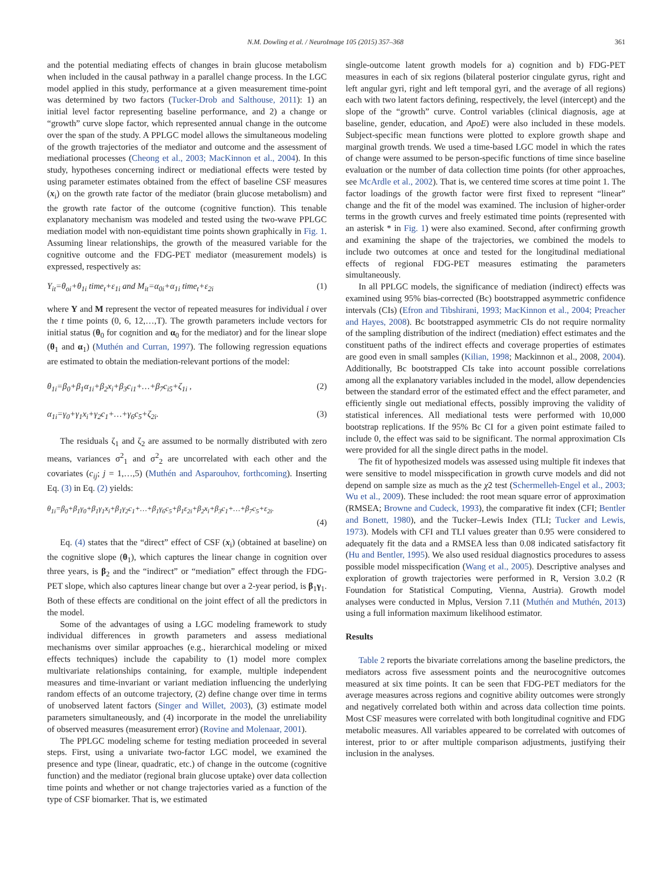N.M. Dowling et al. / NeuroImage 105 (2015) 357–368 361
and the potential mediating effects of changes in brain glucose metabolism when included in the causal pathway in a parallel change process. In the LGC model applied in this study, performance at a given measurement time-point was determined by two factors (Tucker-Drob and Salthouse, 2011): 1) an initial level factor representing baseline performance, and 2) a change or “growth” curve slope factor, which represented annual change in the outcome over the span of the study. A PPLGC model allows the simultaneous modeling of the growth trajectories of the mediator and outcome and the assessment of mediational processes (Cheong et al., 2003; MacKinnon et al., 2004). In this study, hypotheses concerning indirect or mediational effects were tested by using parameter estimates obtained from the effect of baseline CSF measures (x<sub>i</sub>) on the growth rate factor of the mediator (brain glucose metabolism) and the growth rate factor of the outcome (cognitive function). This tenable explanatory mechanism was modeled and tested using the two-wave PPLGC mediation model with non-equidistant time points shown graphically in Fig. 1. Assuming linear relationships, the growth of the measured variable for the cognitive outcome and the FDG-PET mediator (measurement models) is expressed, respectively as:
Y<sub>it</sub>=θ<sub>oi</sub>+θ<sub>1i</sub> time<sub>t</sub>+ε<sub>1i</sub> and M<sub>it</sub>=α<sub>0i</sub>+α<sub>1i</sub> time<sub>t</sub>+ε<sub>2i</sub> (1)
where Y and M represent the vector of repeated measures for individual i over the t time points (0, 6, 12,…,T). The growth parameters include vectors for initial status (θ<sub>0</sub> for cognition and α<sub>0</sub> for the mediator) and for the linear slope (θ<sub>1</sub> and α<sub>1</sub>) (Muthén and Curran, 1997). The following regression equations are estimated to obtain the mediation-relevant portions of the model:
θ<sub>1i</sub>=β<sub>0</sub>+β<sub>1</sub>α<sub>1i</sub>+β<sub>2</sub>x<sub>i</sub>+β<sub>3</sub>c<sub>i1</sub>+…+β<sub>7</sub>c<sub>i5</sub>+ζ<sub>1i</sub> , (2)
α<sub>1i</sub>=γ<sub>0</sub>+γ<sub>1</sub>x<sub>i</sub>+γ<sub>2</sub>c<sub>1</sub>+…+γ<sub>6</sub>c<sub>5</sub>+ζ<sub>2i</sub>. (3)
The residuals ζ<sub>1</sub> and ζ<sub>2</sub> are assumed to be normally distributed with zero means, variances σ<sup>2</sup><sub>1</sub> and σ<sup>2</sup><sub>2</sub> are uncorrelated with each other and the covariates (c<sub>ij</sub>; j = 1,…,5) (Muthén and Asparouhov, forthcoming). Inserting Eq. (3) in Eq. (2) yields:
θ<sub>1i</sub>=β<sub>0</sub>+β<sub>1</sub>γ<sub>0</sub>+β<sub>1</sub>γ<sub>1</sub>x<sub>i</sub>+β<sub>1</sub>γ<sub>2</sub>c<sub>1</sub>+…+β<sub>1</sub>γ<sub>6</sub>c<sub>5</sub>+β<sub>1</sub>ε<sub>2i</sub>+β<sub>2</sub>x<sub>i</sub>+β<sub>3</sub>c<sub>1</sub>+…+β<sub>7</sub>c<sub>5</sub>+ε<sub>2i</sub>.
(4)
Eq. (4) states that the “direct” effect of CSF (x<sub>i</sub>) (obtained at baseline) on the cognitive slope (θ<sub>1</sub>), which captures the linear change in cognition over three years, is β<sub>2</sub> and the “indirect” or “mediation” effect through the FDG-PET slope, which also captures linear change but over a 2-year period, is β<sub>1</sub>γ<sub>1</sub>. Both of these effects are conditional on the joint effect of all the predictors in the model.
Some of the advantages of using a LGC modeling framework to study individual differences in growth parameters and assess mediational mechanisms over similar approaches (e.g., hierarchical modeling or mixed effects techniques) include the capability to (1) model more complex multivariate relationships containing, for example, multiple independent measures and time-invariant or variant mediation influencing the underlying random effects of an outcome trajectory, (2) define change over time in terms of unobserved latent factors (Singer and Willet, 2003), (3) estimate model parameters simultaneously, and (4) incorporate in the model the unreliability of observed measures (measurement error) (Rovine and Molenaar, 2001).
The PPLGC modeling scheme for testing mediation proceeded in several steps. First, using a univariate two-factor LGC model, we examined the presence and type (linear, quadratic, etc.) of change in the outcome (cognitive function) and the mediator (regional brain glucose uptake) over data collection time points and whether or not change trajectories varied as a function of the type of CSF biomarker. That is, we estimated
single-outcome latent growth models for a) cognition and b) FDG-PET measures in each of six regions (bilateral posterior cingulate gyrus, right and left angular gyri, right and left temporal gyri, and the average of all regions) each with two latent factors defining, respectively, the level (intercept) and the slope of the “growth” curve. Control variables (clinical diagnosis, age at baseline, gender, education, and ApoE) were also included in these models. Subject-specific mean functions were plotted to explore growth shape and marginal growth trends. We used a time-based LGC model in which the rates of change were assumed to be person-specific functions of time since baseline evaluation or the number of data collection time points (for other approaches, see McArdle et al., 2002). That is, we centered time scores at time point 1. The factor loadings of the growth factor were first fixed to represent “linear” change and the fit of the model was examined. The inclusion of higher-order terms in the growth curves and freely estimated time points (represented with an asterisk * in Fig. 1) were also examined. Second, after confirming growth and examining the shape of the trajectories, we combined the models to include two outcomes at once and tested for the longitudinal mediational effects of regional FDG-PET measures estimating the parameters simultaneously.
In all PPLGC models, the significance of mediation (indirect) effects was examined using 95% bias-corrected (Bc) bootstrapped asymmetric confidence intervals (CIs) (Efron and Tibshirani, 1993; MacKinnon et al., 2004; Preacher and Hayes, 2008). Bc bootstrapped asymmetric CIs do not require normality of the sampling distribution of the indirect (mediation) effect estimates and the constituent paths of the indirect effects and coverage properties of estimates are good even in small samples (Kilian, 1998; Mackinnon et al., 2008, 2004). Additionally, Bc bootstrapped CIs take into account possible correlations among all the explanatory variables included in the model, allow dependencies between the standard error of the estimated effect and the effect parameter, and efficiently single out mediational effects, possibly improving the validity of statistical inferences. All mediational tests were performed with 10,000 bootstrap replications. If the 95% Bc CI for a given point estimate failed to include 0, the effect was said to be significant. The normal approximation CIs were provided for all the single direct paths in the model.
The fit of hypothesized models was assessed using multiple fit indexes that were sensitive to model misspecification in growth curve models and did not depend on sample size as much as the χ2 test (Schermelleh-Engel et al., 2003; Wu et al., 2009). These included: the root mean square error of approximation (RMSEA; Browne and Cudeck, 1993), the comparative fit index (CFI; Bentler and Bonett, 1980), and the Tucker–Lewis Index (TLI; Tucker and Lewis, 1973). Models with CFI and TLI values greater than 0.95 were considered to adequately fit the data and a RMSEA less than 0.08 indicated satisfactory fit (Hu and Bentler, 1995). We also used residual diagnostics procedures to assess possible model misspecification (Wang et al., 2005). Descriptive analyses and exploration of growth trajectories were performed in R, Version 3.0.2 (R Foundation for Statistical Computing, Vienna, Austria). Growth model analyses were conducted in Mplus, Version 7.11 (Muthén and Muthén, 2013) using a full information maximum likelihood estimator.
Results
Table 2 reports the bivariate correlations among the baseline predictors, the mediators across five assessment points and the neurocognitive outcomes measured at six time points. It can be seen that FDG-PET mediators for the average measures across regions and cognitive ability outcomes were strongly and negatively correlated both within and across data collection time points. Most CSF measures were correlated with both longitudinal cognitive and FDG metabolic measures. All variables appeared to be correlated with outcomes of interest, prior to or after multiple comparison adjustments, justifying their inclusion in the analyses.